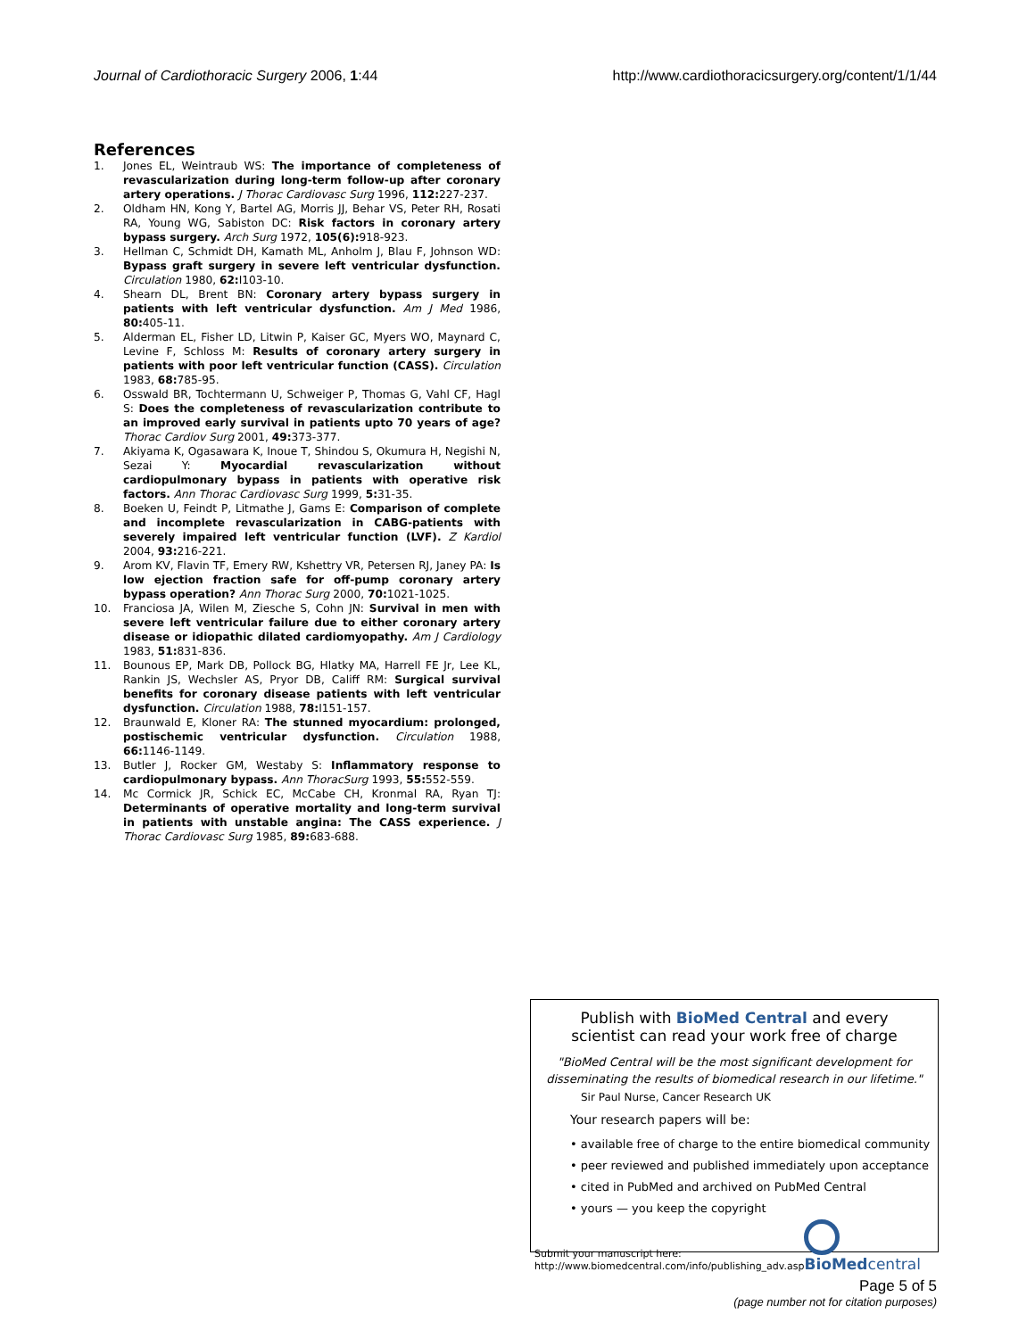Journal of Cardiothoracic Surgery 2006, 1:44
http://www.cardiothoracicsurgery.org/content/1/1/44
References
1. Jones EL, Weintraub WS: The importance of completeness of revascularization during long-term follow-up after coronary artery operations. J Thorac Cardiovasc Surg 1996, 112: 227-237.
2. Oldham HN, Kong Y, Bartel AG, Morris JJ, Behar VS, Peter RH, Rosati RA, Young WG, Sabiston DC: Risk factors in coronary artery bypass surgery. Arch Surg 1972, 105(6): 918-923.
3. Hellman C, Schmidt DH, Kamath ML, Anholm J, Blau F, Johnson WD: Bypass graft surgery in severe left ventricular dysfunction. Circulation 1980, 62: I103-10.
4. Shearn DL, Brent BN: Coronary artery bypass surgery in patients with left ventricular dysfunction. Am J Med 1986, 80: 405-11.
5. Alderman EL, Fisher LD, Litwin P, Kaiser GC, Myers WO, Maynard C, Levine F, Schloss M: Results of coronary artery surgery in patients with poor left ventricular function (CASS). Circulation 1983, 68: 785-95.
6. Osswald BR, Tochtermann U, Schweiger P, Thomas G, Vahl CF, Hagl S: Does the completeness of revascularization contribute to an improved early survival in patients upto 70 years of age? Thorac Cardiov Surg 2001, 49: 373-377.
7. Akiyama K, Ogasawara K, Inoue T, Shindou S, Okumura H, Negishi N, Sezai Y: Myocardial revascularization without cardiopulmonary bypass in patients with operative risk factors. Ann Thorac Cardiovasc Surg 1999, 5: 31-35.
8. Boeken U, Feindt P, Litmathe J, Gams E: Comparison of complete and incomplete revascularization in CABG-patients with severely impaired left ventricular function (LVF). Z Kardiol 2004, 93: 216-221.
9. Arom KV, Flavin TF, Emery RW, Kshettry VR, Petersen RJ, Janey PA: Is low ejection fraction safe for off-pump coronary artery bypass operation? Ann Thorac Surg 2000, 70: 1021-1025.
10. Franciosa JA, Wilen M, Ziesche S, Cohn JN: Survival in men with severe left ventricular failure due to either coronary artery disease or idiopathic dilated cardiomyopathy. Am J Cardiology 1983, 51: 831-836.
11. Bounous EP, Mark DB, Pollock BG, Hlatky MA, Harrell FE Jr, Lee KL, Rankin JS, Wechsler AS, Pryor DB, Califf RM: Surgical survival benefits for coronary disease patients with left ventricular dysfunction. Circulation 1988, 78: I151-157.
12. Braunwald E, Kloner RA: The stunned myocardium: prolonged, postischemic ventricular dysfunction. Circulation 1988, 66: 1146-1149.
13. Butler J, Rocker GM, Westaby S: Inflammatory response to cardiopulmonary bypass. Ann ThoracSurg 1993, 55: 552-559.
14. Mc Cormick JR, Schick EC, McCabe CH, Kronmal RA, Ryan TJ: Determinants of operative mortality and long-term survival in patients with unstable angina: The CASS experience. J Thorac Cardiovasc Surg 1985, 89: 683-688.
Publish with BioMed Central and every
scientist can read your work free of charge
"BioMed Central will be the most significant development for
disseminating the results of biomedical research in our lifetime."
Sir Paul Nurse, Cancer Research UK
Your research papers will be:
• available free of charge to the entire biomedical community
• peer reviewed and published immediately upon acceptance
• cited in PubMed and archived on PubMed Central
• yours — you keep the copyright
Submit your manuscript here:
http://www.biomedcentral.com/info/publishing_adv.asp
BioMed central
Page 5 of 5
(page number not for citation purposes)